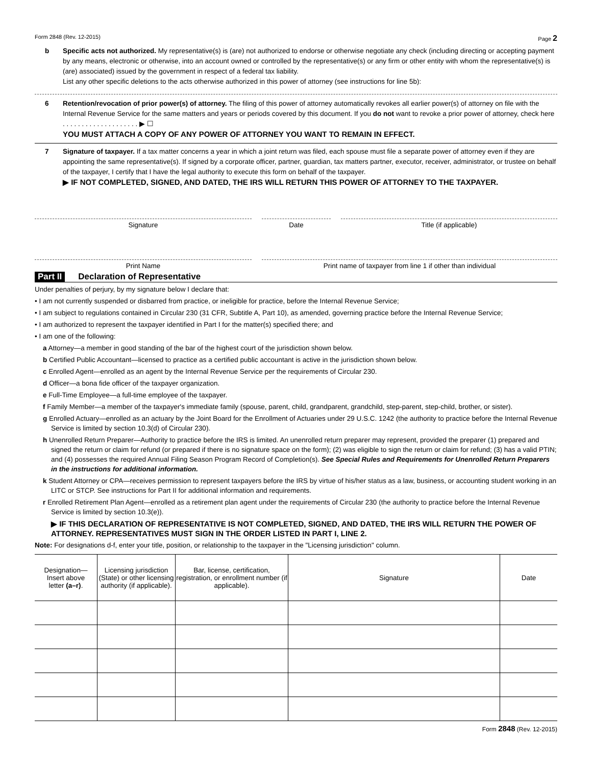Form 2848 (Rev. 12-2015) Page 2
b Specific acts not authorized. My representative(s) is (are) not authorized to endorse or otherwise negotiate any check (including directing or accepting payment by any means, electronic or otherwise, into an account owned or controlled by the representative(s) or any firm or other entity with whom the representative(s) is (are) associated) issued by the government in respect of a federal tax liability.
List any other specific deletions to the acts otherwise authorized in this power of attorney (see instructions for line 5b):
6 Retention/revocation of prior power(s) of attorney. The filing of this power of attorney automatically revokes all earlier power(s) of attorney on file with the Internal Revenue Service for the same matters and years or periods covered by this document. If you do not want to revoke a prior power of attorney, check here . . . . . . . . . . . . . . . . . . . . ▶ ☐
YOU MUST ATTACH A COPY OF ANY POWER OF ATTORNEY YOU WANT TO REMAIN IN EFFECT.
7 Signature of taxpayer. If a tax matter concerns a year in which a joint return was filed, each spouse must file a separate power of attorney even if they are appointing the same representative(s). If signed by a corporate officer, partner, guardian, tax matters partner, executor, receiver, administrator, or trustee on behalf of the taxpayer, I certify that I have the legal authority to execute this form on behalf of the taxpayer.
▶ IF NOT COMPLETED, SIGNED, AND DATED, THE IRS WILL RETURN THIS POWER OF ATTORNEY TO THE TAXPAYER.
Signature Date Title (if applicable)
Print Name Print name of taxpayer from line 1 if other than individual
Part II Declaration of Representative
Under penalties of perjury, by my signature below I declare that:
• I am not currently suspended or disbarred from practice, or ineligible for practice, before the Internal Revenue Service;
• I am subject to regulations contained in Circular 230 (31 CFR, Subtitle A, Part 10), as amended, governing practice before the Internal Revenue Service;
• I am authorized to represent the taxpayer identified in Part I for the matter(s) specified there; and
• I am one of the following:
a Attorney—a member in good standing of the bar of the highest court of the jurisdiction shown below.
b Certified Public Accountant—licensed to practice as a certified public accountant is active in the jurisdiction shown below.
c Enrolled Agent—enrolled as an agent by the Internal Revenue Service per the requirements of Circular 230.
d Officer—a bona fide officer of the taxpayer organization.
e Full-Time Employee—a full-time employee of the taxpayer.
f Family Member—a member of the taxpayer's immediate family (spouse, parent, child, grandparent, grandchild, step-parent, step-child, brother, or sister).
g Enrolled Actuary—enrolled as an actuary by the Joint Board for the Enrollment of Actuaries under 29 U.S.C. 1242 (the authority to practice before the Internal Revenue Service is limited by section 10.3(d) of Circular 230).
h Unenrolled Return Preparer—Authority to practice before the IRS is limited. An unenrolled return preparer may represent, provided the preparer (1) prepared and signed the return or claim for refund (or prepared if there is no signature space on the form); (2) was eligible to sign the return or claim for refund; (3) has a valid PTIN; and (4) possesses the required Annual Filing Season Program Record of Completion(s). See Special Rules and Requirements for Unenrolled Return Preparers in the instructions for additional information.
k Student Attorney or CPA—receives permission to represent taxpayers before the IRS by virtue of his/her status as a law, business, or accounting student working in an LITC or STCP. See instructions for Part II for additional information and requirements.
r Enrolled Retirement Plan Agent—enrolled as a retirement plan agent under the requirements of Circular 230 (the authority to practice before the Internal Revenue Service is limited by section 10.3(e)).
▶ IF THIS DECLARATION OF REPRESENTATIVE IS NOT COMPLETED, SIGNED, AND DATED, THE IRS WILL RETURN THE POWER OF ATTORNEY. REPRESENTATIVES MUST SIGN IN THE ORDER LISTED IN PART I, LINE 2.
Note: For designations d-f, enter your title, position, or relationship to the taxpayer in the "Licensing jurisdiction" column.
| Designation— Insert above letter (a–r) . | Licensing jurisdiction (State) or other licensing authority (if applicable). | Bar, license, certification, registration, or enrollment number (if applicable). | Signature | Date |
| --- | --- | --- | --- | --- |
Form 2848 (Rev. 12-2015)